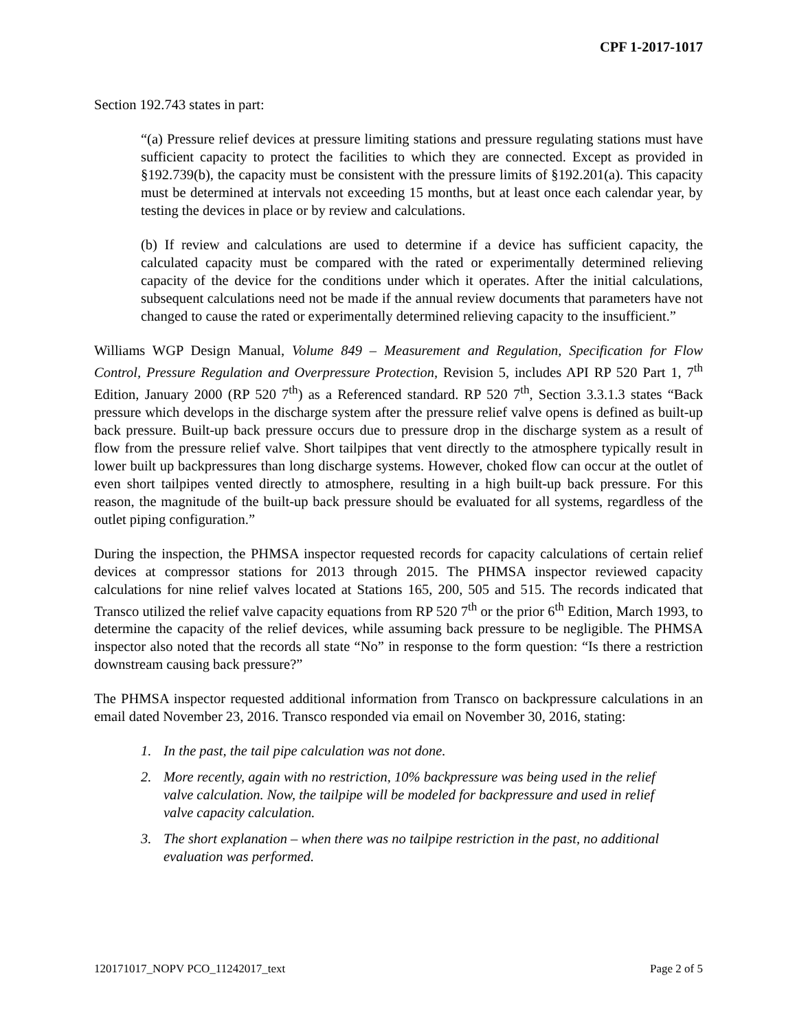CPF 1-2017-1017
Section 192.743 states in part:
“(a) Pressure relief devices at pressure limiting stations and pressure regulating stations must have sufficient capacity to protect the facilities to which they are connected. Except as provided in §192.739(b), the capacity must be consistent with the pressure limits of §192.201(a). This capacity must be determined at intervals not exceeding 15 months, but at least once each calendar year, by testing the devices in place or by review and calculations.
(b) If review and calculations are used to determine if a device has sufficient capacity, the calculated capacity must be compared with the rated or experimentally determined relieving capacity of the device for the conditions under which it operates. After the initial calculations, subsequent calculations need not be made if the annual review documents that parameters have not changed to cause the rated or experimentally determined relieving capacity to the insufficient.”
Williams WGP Design Manual, Volume 849 – Measurement and Regulation, Specification for Flow Control, Pressure Regulation and Overpressure Protection, Revision 5, includes API RP 520 Part 1, 7<sup>th</sup> Edition, January 2000 (RP 520 7<sup>th</sup>) as a Referenced standard. RP 520 7<sup>th</sup>, Section 3.3.1.3 states “Back pressure which develops in the discharge system after the pressure relief valve opens is defined as built-up back pressure. Built-up back pressure occurs due to pressure drop in the discharge system as a result of flow from the pressure relief valve. Short tailpipes that vent directly to the atmosphere typically result in lower built up backpressures than long discharge systems. However, choked flow can occur at the outlet of even short tailpipes vented directly to atmosphere, resulting in a high built-up back pressure. For this reason, the magnitude of the built-up back pressure should be evaluated for all systems, regardless of the outlet piping configuration.”
During the inspection, the PHMSA inspector requested records for capacity calculations of certain relief devices at compressor stations for 2013 through 2015. The PHMSA inspector reviewed capacity calculations for nine relief valves located at Stations 165, 200, 505 and 515. The records indicated that Transco utilized the relief valve capacity equations from RP 520 7<sup>th</sup> or the prior 6<sup>th</sup> Edition, March 1993, to determine the capacity of the relief devices, while assuming back pressure to be negligible. The PHMSA inspector also noted that the records all state “No” in response to the form question: “Is there a restriction downstream causing back pressure?”
The PHMSA inspector requested additional information from Transco on backpressure calculations in an email dated November 23, 2016. Transco responded via email on November 30, 2016, stating:
1. In the past, the tail pipe calculation was not done.
2. More recently, again with no restriction, 10% backpressure was being used in the relief valve calculation. Now, the tailpipe will be modeled for backpressure and used in relief valve capacity calculation.
3. The short explanation – when there was no tailpipe restriction in the past, no additional evaluation was performed.
120171017_NOPV PCO_11242017_text Page 2 of 5